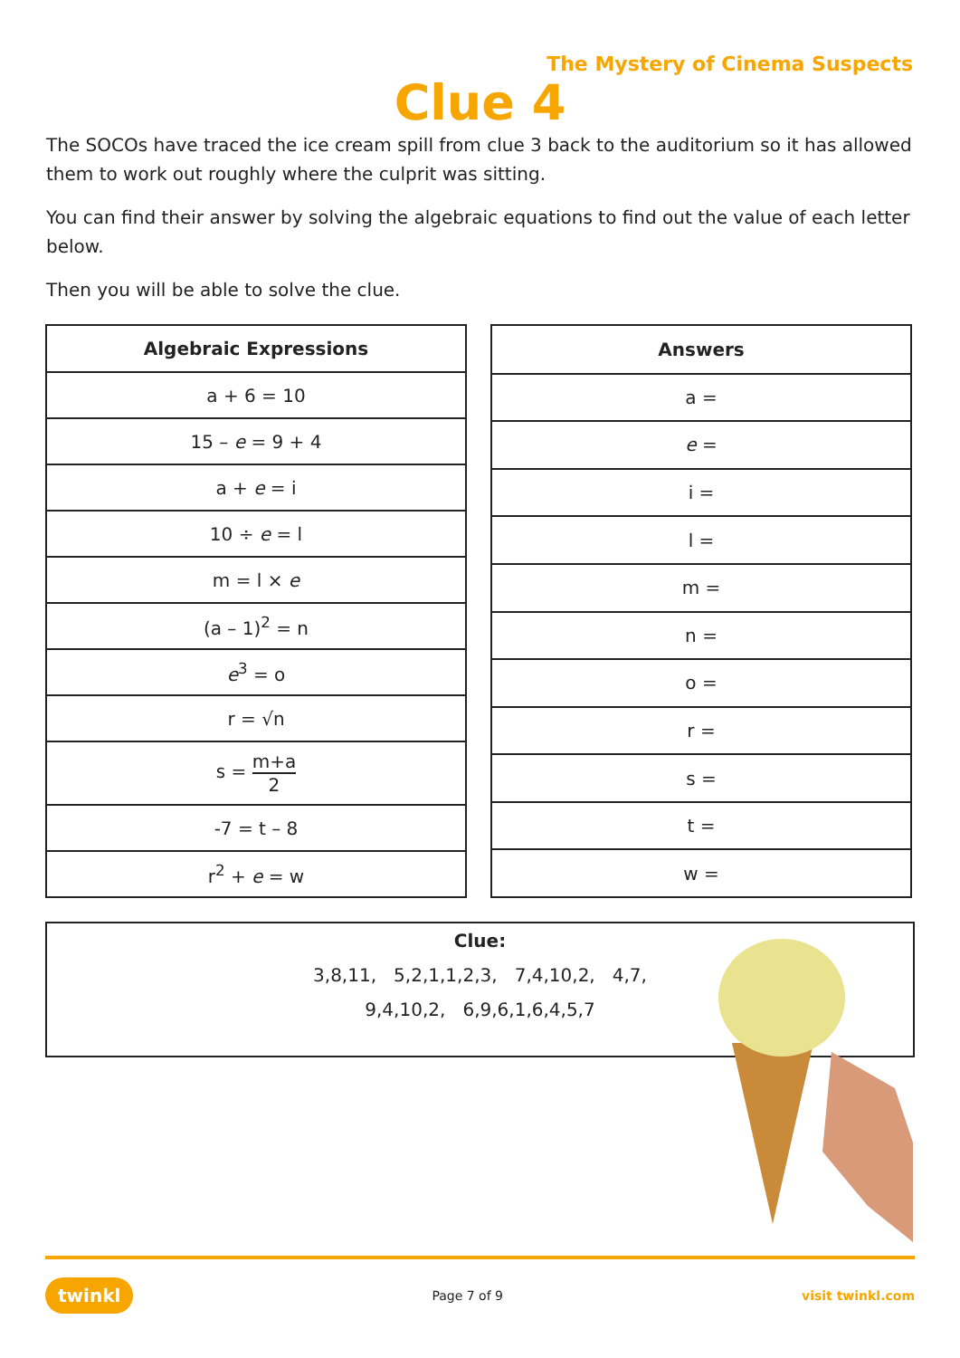The Mystery of Cinema Suspects
Clue 4
The SOCOs have traced the ice cream spill from clue 3 back to the auditorium so it has allowed them to work out roughly where the culprit was sitting.
You can find their answer by solving the algebraic equations to find out the value of each letter below.
Then you will be able to solve the clue.
| Algebraic Expressions |
| --- |
| a + 6 = 10 |
| 15 – e = 9 + 4 |
| a + e = i |
| 10 ÷ e = l |
| m = l × e |
| (a – 1)<sup>2</sup> = n |
| e<sup>3</sup> = o |
| r = √n |
| s = m+a 2 |
| -7 = t – 8 |
| r<sup>2</sup> + e = w |
| Answers |
| --- |
| a = |
| e = |
| i = |
| l = |
| m = |
| n = |
| o = |
| r = |
| s = |
| t = |
| w = |
Clue:
3,8,11, 5,2,1,1,2,3, 7,4,10,2, 4,7,
9,4,10,2, 6,9,6,1,6,4,5,7
twinkl Page 7 of 9 visit twinkl.com